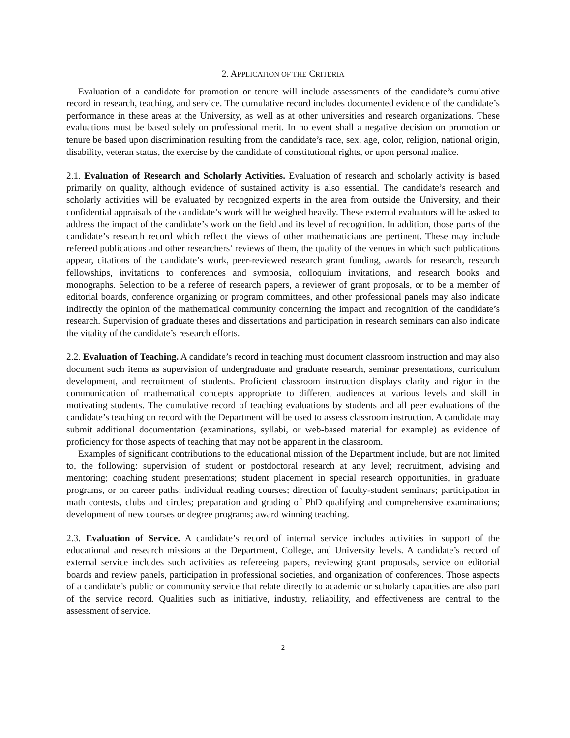2. APPLICATION OF THE CRITERIA
Evaluation of a candidate for promotion or tenure will include assessments of the candidate’s cumulative record in research, teaching, and service. The cumulative record includes documented evidence of the candidate’s performance in these areas at the University, as well as at other universities and research organizations. These evaluations must be based solely on professional merit. In no event shall a negative decision on promotion or tenure be based upon discrimination resulting from the candidate’s race, sex, age, color, religion, national origin, disability, veteran status, the exercise by the candidate of constitutional rights, or upon personal malice.
2.1. Evaluation of Research and Scholarly Activities. Evaluation of research and scholarly activity is based primarily on quality, although evidence of sustained activity is also essential. The candidate’s research and scholarly activities will be evaluated by recognized experts in the area from outside the University, and their confidential appraisals of the candidate’s work will be weighed heavily. These external evaluators will be asked to address the impact of the candidate’s work on the field and its level of recognition. In addition, those parts of the candidate’s research record which reflect the views of other mathematicians are pertinent. These may include refereed publications and other researchers’ reviews of them, the quality of the venues in which such publications appear, citations of the candidate’s work, peer-reviewed research grant funding, awards for research, research fellowships, invitations to conferences and symposia, colloquium invitations, and research books and monographs. Selection to be a referee of research papers, a reviewer of grant proposals, or to be a member of editorial boards, conference organizing or program committees, and other professional panels may also indicate indirectly the opinion of the mathematical community concerning the impact and recognition of the candidate’s research. Supervision of graduate theses and dissertations and participation in research seminars can also indicate the vitality of the candidate’s research efforts.
2.2. Evaluation of Teaching. A candidate’s record in teaching must document classroom instruction and may also document such items as supervision of undergraduate and graduate research, seminar presentations, curriculum development, and recruitment of students. Proficient classroom instruction displays clarity and rigor in the communication of mathematical concepts appropriate to different audiences at various levels and skill in motivating students. The cumulative record of teaching evaluations by students and all peer evaluations of the candidate’s teaching on record with the Department will be used to assess classroom instruction. A candidate may submit additional documentation (examinations, syllabi, or web-based material for example) as evidence of proficiency for those aspects of teaching that may not be apparent in the classroom.
Examples of significant contributions to the educational mission of the Department include, but are not limited to, the following: supervision of student or postdoctoral research at any level; recruitment, advising and mentoring; coaching student presentations; student placement in special research opportunities, in graduate programs, or on career paths; individual reading courses; direction of faculty-student seminars; participation in math contests, clubs and circles; preparation and grading of PhD qualifying and comprehensive examinations; development of new courses or degree programs; award winning teaching.
2.3. Evaluation of Service. A candidate’s record of internal service includes activities in support of the educational and research missions at the Department, College, and University levels. A candidate’s record of external service includes such activities as refereeing papers, reviewing grant proposals, service on editorial boards and review panels, participation in professional societies, and organization of conferences. Those aspects of a candidate’s public or community service that relate directly to academic or scholarly capacities are also part of the service record. Qualities such as initiative, industry, reliability, and effectiveness are central to the assessment of service.
2